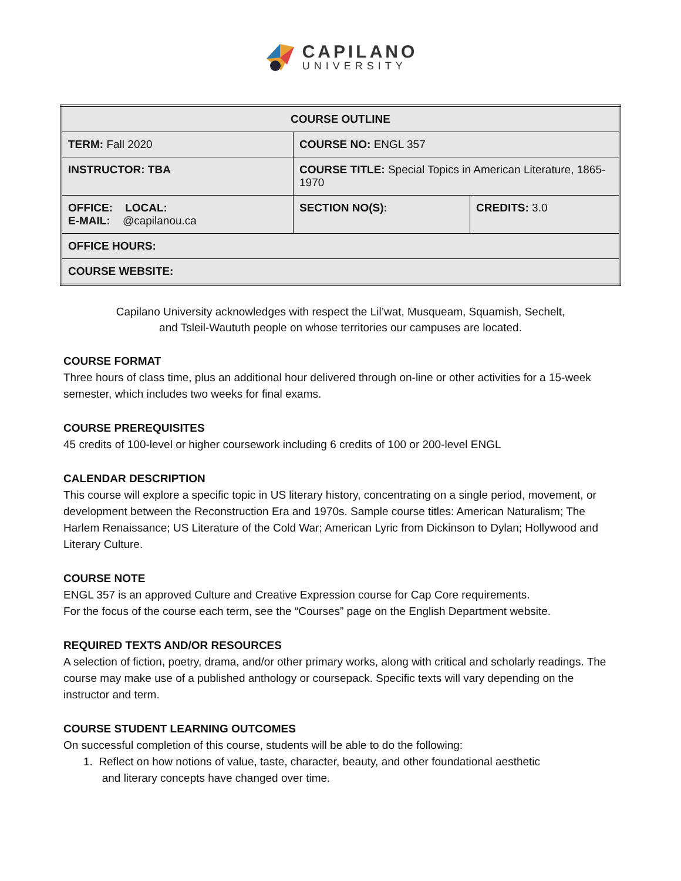CAPILANO
UNIVERSITY
| COURSE OUTLINE | | |
| --- | --- | --- |
| TERM: Fall 2020 | COURSE NO: ENGL 357 | |
| INSTRUCTOR: TBA | COURSE TITLE: Special Topics in American Literature, 1865-1970 | |
| OFFICE: LOCAL: E-MAIL: @capilanou.ca | SECTION NO(S): | CREDITS: 3.0 |
| OFFICE HOURS: | | |
| COURSE WEBSITE: | | |
Capilano University acknowledges with respect the Lil’wat, Musqueam, Squamish, Sechelt,
and Tsleil-Waututh people on whose territories our campuses are located.
COURSE FORMAT
Three hours of class time, plus an additional hour delivered through on-line or other activities for a 15-week semester, which includes two weeks for final exams.
COURSE PREREQUISITES
45 credits of 100-level or higher coursework including 6 credits of 100 or 200-level ENGL
CALENDAR DESCRIPTION
This course will explore a specific topic in US literary history, concentrating on a single period, movement, or development between the Reconstruction Era and 1970s. Sample course titles: American Naturalism; The Harlem Renaissance; US Literature of the Cold War; American Lyric from Dickinson to Dylan; Hollywood and Literary Culture.
COURSE NOTE
ENGL 357 is an approved Culture and Creative Expression course for Cap Core requirements.
For the focus of the course each term, see the “Courses” page on the English Department website.
REQUIRED TEXTS AND/OR RESOURCES
A selection of fiction, poetry, drama, and/or other primary works, along with critical and scholarly readings. The course may make use of a published anthology or coursepack. Specific texts will vary depending on the instructor and term.
COURSE STUDENT LEARNING OUTCOMES
On successful completion of this course, students will be able to do the following:
1. Reflect on how notions of value, taste, character, beauty, and other foundational aesthetic
and literary concepts have changed over time.